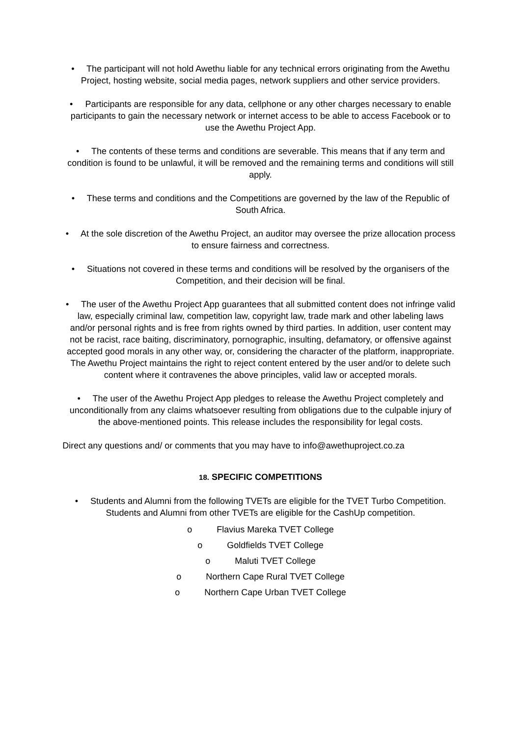• The participant will not hold Awethu liable for any technical errors originating from the Awethu Project, hosting website, social media pages, network suppliers and other service providers.
• Participants are responsible for any data, cellphone or any other charges necessary to enable participants to gain the necessary network or internet access to be able to access Facebook or to use the Awethu Project App.
• The contents of these terms and conditions are severable. This means that if any term and condition is found to be unlawful, it will be removed and the remaining terms and conditions will still apply.
• These terms and conditions and the Competitions are governed by the law of the Republic of South Africa.
• At the sole discretion of the Awethu Project, an auditor may oversee the prize allocation process to ensure fairness and correctness.
• Situations not covered in these terms and conditions will be resolved by the organisers of the Competition, and their decision will be final.
• The user of the Awethu Project App guarantees that all submitted content does not infringe valid law, especially criminal law, competition law, copyright law, trade mark and other labeling laws and/or personal rights and is free from rights owned by third parties. In addition, user content may not be racist, race baiting, discriminatory, pornographic, insulting, defamatory, or offensive against accepted good morals in any other way, or, considering the character of the platform, inappropriate. The Awethu Project maintains the right to reject content entered by the user and/or to delete such content where it contravenes the above principles, valid law or accepted morals.
• The user of the Awethu Project App pledges to release the Awethu Project completely and unconditionally from any claims whatsoever resulting from obligations due to the culpable injury of the above-mentioned points. This release includes the responsibility for legal costs.
Direct any questions and/ or comments that you may have to info@awethuproject.co.za
18. SPECIFIC COMPETITIONS
• Students and Alumni from the following TVETs are eligible for the TVET Turbo Competition. Students and Alumni from other TVETs are eligible for the CashUp competition.
o Flavius Mareka TVET College
o Goldfields TVET College
o Maluti TVET College
o Northern Cape Rural TVET College
o Northern Cape Urban TVET College